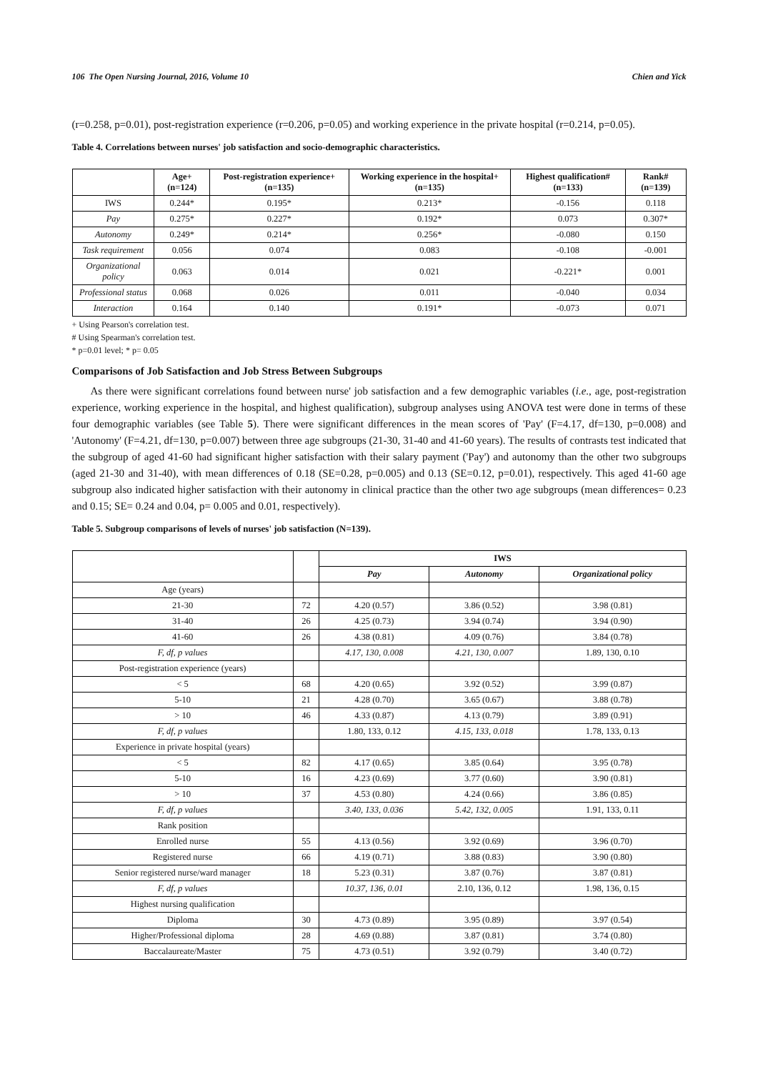106 The Open Nursing Journal, 2016, Volume 10 Chien and Yick
(r=0.258, p=0.01), post-registration experience (r=0.206, p=0.05) and working experience in the private hospital (r=0.214, p=0.05).
Table 4. Correlations between nurses' job satisfaction and socio-demographic characteristics.
| | Age+ (n=124) | Post-registration experience+ (n=135) | Working experience in the hospital+ (n=135) | Highest qualification# (n=133) | Rank# (n=139) |
| --- | --- | --- | --- | --- | --- |
| IWS | 0.244* | 0.195* | 0.213* | -0.156 | 0.118 |
| Pay | 0.275* | 0.227* | 0.192* | 0.073 | 0.307* |
| Autonomy | 0.249* | 0.214* | 0.256* | -0.080 | 0.150 |
| Task requirement | 0.056 | 0.074 | 0.083 | -0.108 | -0.001 |
| Organizational policy | 0.063 | 0.014 | 0.021 | -0.221* | 0.001 |
| Professional status | 0.068 | 0.026 | 0.011 | -0.040 | 0.034 |
| Interaction | 0.164 | 0.140 | 0.191* | -0.073 | 0.071 |
+ Using Pearson's correlation test.
# Using Spearman's correlation test.
* p=0.01 level; * p= 0.05
Comparisons of Job Satisfaction and Job Stress Between Subgroups
As there were significant correlations found between nurse' job satisfaction and a few demographic variables (i.e., age, post-registration experience, working experience in the hospital, and highest qualification), subgroup analyses using ANOVA test were done in terms of these four demographic variables (see Table 5). There were significant differences in the mean scores of 'Pay' (F=4.17, df=130, p=0.008) and 'Autonomy' (F=4.21, df=130, p=0.007) between three age subgroups (21-30, 31-40 and 41-60 years). The results of contrasts test indicated that the subgroup of aged 41-60 had significant higher satisfaction with their salary payment ('Pay') and autonomy than the other two subgroups (aged 21-30 and 31-40), with mean differences of 0.18 (SE=0.28, p=0.005) and 0.13 (SE=0.12, p=0.01), respectively. This aged 41-60 age subgroup also indicated higher satisfaction with their autonomy in clinical practice than the other two age subgroups (mean differences= 0.23 and 0.15; SE= 0.24 and 0.04, p= 0.005 and 0.01, respectively).
Table 5. Subgroup comparisons of levels of nurses' job satisfaction (N=139).
| | | IWS | | |
| --- | --- | --- | --- | --- |
| | | Pay | Autonomy | Organizational policy |
| Age (years) | | | | |
| 21-30 | 72 | 4.20 (0.57) | 3.86 (0.52) | 3.98 (0.81) |
| 31-40 | 26 | 4.25 (0.73) | 3.94 (0.74) | 3.94 (0.90) |
| 41-60 | 26 | 4.38 (0.81) | 4.09 (0.76) | 3.84 (0.78) |
| F, df, p values | | 4.17, 130, 0.008 | 4.21, 130, 0.007 | 1.89, 130, 0.10 |
| Post-registration experience (years) | | | | |
| < 5 | 68 | 4.20 (0.65) | 3.92 (0.52) | 3.99 (0.87) |
| 5-10 | 21 | 4.28 (0.70) | 3.65 (0.67) | 3.88 (0.78) |
| > 10 | 46 | 4.33 (0.87) | 4.13 (0.79) | 3.89 (0.91) |
| F, df, p values | | 1.80, 133, 0.12 | 4.15, 133, 0.018 | 1.78, 133, 0.13 |
| Experience in private hospital (years) | | | | |
| < 5 | 82 | 4.17 (0.65) | 3.85 (0.64) | 3.95 (0.78) |
| 5-10 | 16 | 4.23 (0.69) | 3.77 (0.60) | 3.90 (0.81) |
| > 10 | 37 | 4.53 (0.80) | 4.24 (0.66) | 3.86 (0.85) |
| F, df, p values | | 3.40, 133, 0.036 | 5.42, 132, 0.005 | 1.91, 133, 0.11 |
| Rank position | | | | |
| Enrolled nurse | 55 | 4.13 (0.56) | 3.92 (0.69) | 3.96 (0.70) |
| Registered nurse | 66 | 4.19 (0.71) | 3.88 (0.83) | 3.90 (0.80) |
| Senior registered nurse/ward manager | 18 | 5.23 (0.31) | 3.87 (0.76) | 3.87 (0.81) |
| F, df, p values | | 10.37, 136, 0.01 | 2.10, 136, 0.12 | 1.98, 136, 0.15 |
| Highest nursing qualification | | | | |
| Diploma | 30 | 4.73 (0.89) | 3.95 (0.89) | 3.97 (0.54) |
| Higher/Professional diploma | 28 | 4.69 (0.88) | 3.87 (0.81) | 3.74 (0.80) |
| Baccalaureate/Master | 75 | 4.73 (0.51) | 3.92 (0.79) | 3.40 (0.72) |